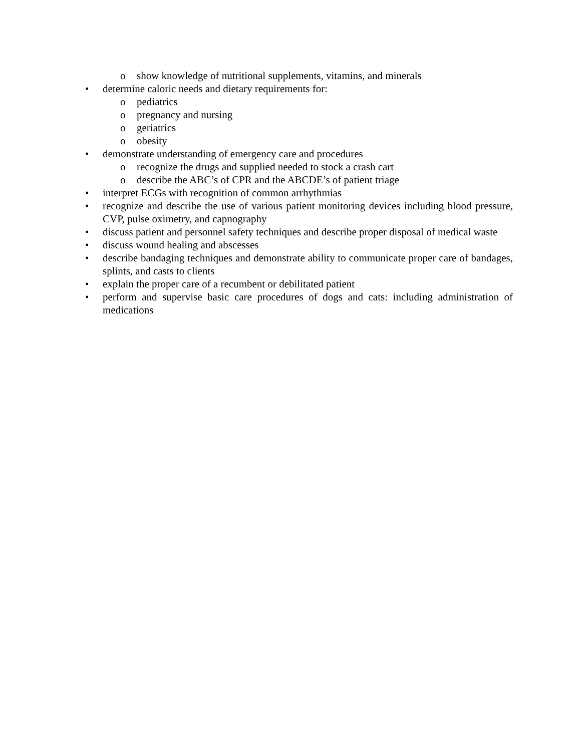o show knowledge of nutritional supplements, vitamins, and minerals
• determine caloric needs and dietary requirements for:
o pediatrics
o pregnancy and nursing
o geriatrics
o obesity
• demonstrate understanding of emergency care and procedures
o recognize the drugs and supplied needed to stock a crash cart
o describe the ABC’s of CPR and the ABCDE’s of patient triage
• interpret ECGs with recognition of common arrhythmias
• recognize and describe the use of various patient monitoring devices including blood pressure, CVP, pulse oximetry, and capnography
• discuss patient and personnel safety techniques and describe proper disposal of medical waste
• discuss wound healing and abscesses
• describe bandaging techniques and demonstrate ability to communicate proper care of bandages, splints, and casts to clients
• explain the proper care of a recumbent or debilitated patient
• perform and supervise basic care procedures of dogs and cats: including administration of medications